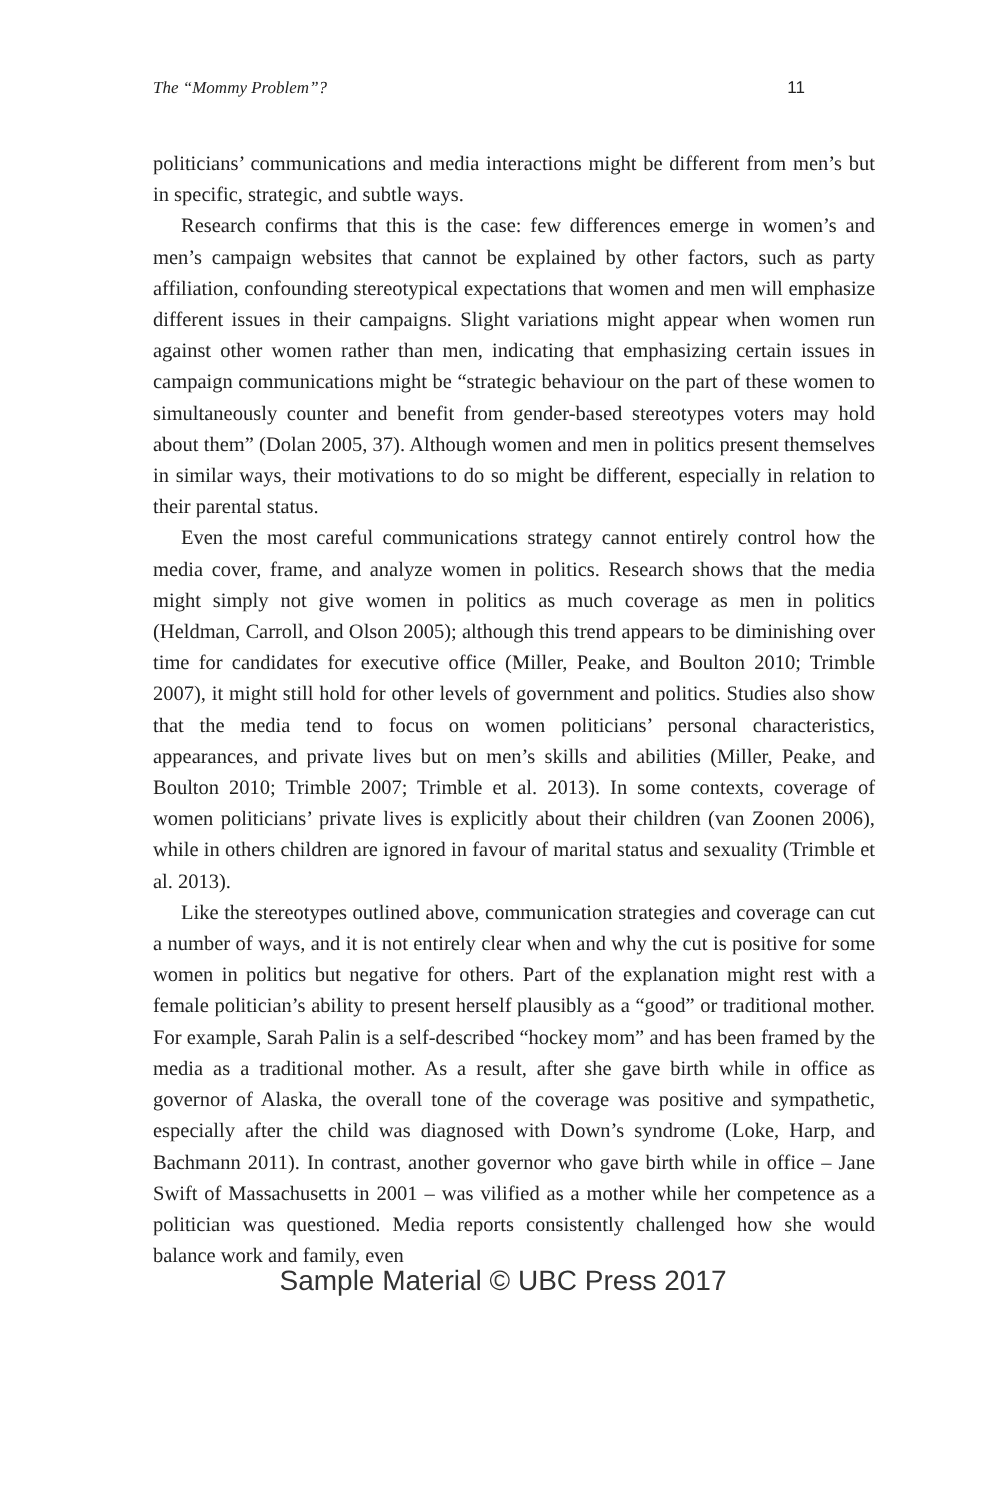The “Mommy Problem”? 11
politicians’ communications and media interactions might be different from men’s but in specific, strategic, and subtle ways.
Research confirms that this is the case: few differences emerge in women’s and men’s campaign websites that cannot be explained by other factors, such as party affiliation, confounding stereotypical expectations that women and men will emphasize different issues in their campaigns. Slight variations might appear when women run against other women rather than men, indicating that emphasizing certain issues in campaign communications might be “strategic behaviour on the part of these women to simultaneously counter and benefit from gender-based stereotypes voters may hold about them” (Dolan 2005, 37). Although women and men in politics present themselves in similar ways, their motivations to do so might be different, especially in relation to their parental status.
Even the most careful communications strategy cannot entirely control how the media cover, frame, and analyze women in politics. Research shows that the media might simply not give women in politics as much coverage as men in politics (Heldman, Carroll, and Olson 2005); although this trend appears to be diminishing over time for candidates for executive office (Miller, Peake, and Boulton 2010; Trimble 2007), it might still hold for other levels of government and politics. Studies also show that the media tend to focus on women politicians’ personal characteristics, appearances, and private lives but on men’s skills and abilities (Miller, Peake, and Boulton 2010; Trimble 2007; Trimble et al. 2013). In some contexts, coverage of women politicians’ private lives is explicitly about their children (van Zoonen 2006), while in others children are ignored in favour of marital status and sexuality (Trimble et al. 2013).
Like the stereotypes outlined above, communication strategies and coverage can cut a number of ways, and it is not entirely clear when and why the cut is positive for some women in politics but negative for others. Part of the explanation might rest with a female politician’s ability to present herself plausibly as a “good” or traditional mother. For example, Sarah Palin is a self-described “hockey mom” and has been framed by the media as a traditional mother. As a result, after she gave birth while in office as governor of Alaska, the overall tone of the coverage was positive and sympathetic, especially after the child was diagnosed with Down’s syndrome (Loke, Harp, and Bachmann 2011). In contrast, another governor who gave birth while in office – Jane Swift of Massachusetts in 2001 – was vilified as a mother while her competence as a politician was questioned. Media reports consistently challenged how she would balance work and family, even
Sample Material © UBC Press 2017